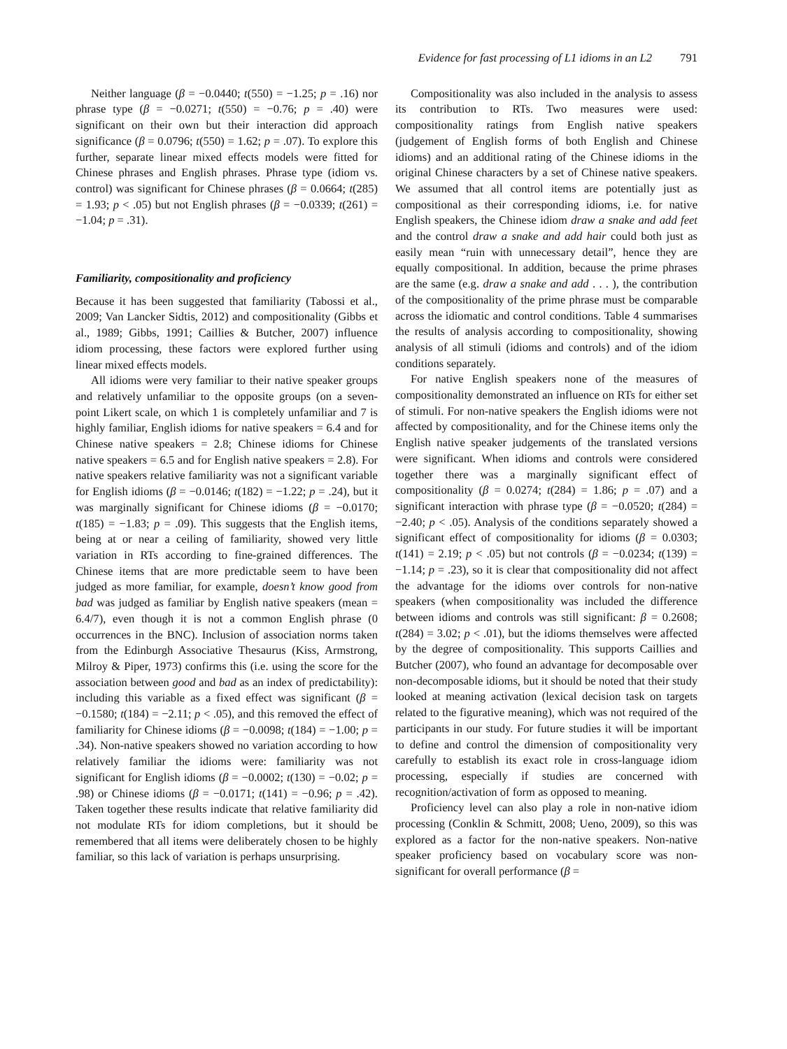Evidence for fast processing of L1 idioms in an L2 791
Neither language (β = −0.0440; t(550) = −1.25; p = .16) nor phrase type (β = −0.0271; t(550) = −0.76; p = .40) were significant on their own but their interaction did approach significance (β = 0.0796; t(550) = 1.62; p = .07). To explore this further, separate linear mixed effects models were fitted for Chinese phrases and English phrases. Phrase type (idiom vs. control) was significant for Chinese phrases (β = 0.0664; t(285) = 1.93; p < .05) but not English phrases (β = −0.0339; t(261) = −1.04; p = .31).
Familiarity, compositionality and proficiency
Because it has been suggested that familiarity (Tabossi et al., 2009; Van Lancker Sidtis, 2012) and compositionality (Gibbs et al., 1989; Gibbs, 1991; Caillies & Butcher, 2007) influence idiom processing, these factors were explored further using linear mixed effects models.
All idioms were very familiar to their native speaker groups and relatively unfamiliar to the opposite groups (on a seven-point Likert scale, on which 1 is completely unfamiliar and 7 is highly familiar, English idioms for native speakers = 6.4 and for Chinese native speakers = 2.8; Chinese idioms for Chinese native speakers = 6.5 and for English native speakers = 2.8). For native speakers relative familiarity was not a significant variable for English idioms (β = −0.0146; t(182) = −1.22; p = .24), but it was marginally significant for Chinese idioms (β = −0.0170; t(185) = −1.83; p = .09). This suggests that the English items, being at or near a ceiling of familiarity, showed very little variation in RTs according to fine-grained differences. The Chinese items that are more predictable seem to have been judged as more familiar, for example, doesn’t know good from bad was judged as familiar by English native speakers (mean = 6.4/7), even though it is not a common English phrase (0 occurrences in the BNC). Inclusion of association norms taken from the Edinburgh Associative Thesaurus (Kiss, Armstrong, Milroy & Piper, 1973) confirms this (i.e. using the score for the association between good and bad as an index of predictability): including this variable as a fixed effect was significant (β = −0.1580; t(184) = −2.11; p < .05), and this removed the effect of familiarity for Chinese idioms (β = −0.0098; t(184) = −1.00; p = .34). Non-native speakers showed no variation according to how relatively familiar the idioms were: familiarity was not significant for English idioms (β = −0.0002; t(130) = −0.02; p = .98) or Chinese idioms (β = −0.0171; t(141) = −0.96; p = .42). Taken together these results indicate that relative familiarity did not modulate RTs for idiom completions, but it should be remembered that all items were deliberately chosen to be highly familiar, so this lack of variation is perhaps unsurprising.
Compositionality was also included in the analysis to assess its contribution to RTs. Two measures were used: compositionality ratings from English native speakers (judgement of English forms of both English and Chinese idioms) and an additional rating of the Chinese idioms in the original Chinese characters by a set of Chinese native speakers. We assumed that all control items are potentially just as compositional as their corresponding idioms, i.e. for native English speakers, the Chinese idiom draw a snake and add feet and the control draw a snake and add hair could both just as easily mean “ruin with unnecessary detail”, hence they are equally compositional. In addition, because the prime phrases are the same (e.g. draw a snake and add . . . ), the contribution of the compositionality of the prime phrase must be comparable across the idiomatic and control conditions. Table 4 summarises the results of analysis according to compositionality, showing analysis of all stimuli (idioms and controls) and of the idiom conditions separately.
For native English speakers none of the measures of compositionality demonstrated an influence on RTs for either set of stimuli. For non-native speakers the English idioms were not affected by compositionality, and for the Chinese items only the English native speaker judgements of the translated versions were significant. When idioms and controls were considered together there was a marginally significant effect of compositionality (β = 0.0274; t(284) = 1.86; p = .07) and a significant interaction with phrase type (β = −0.0520; t(284) = −2.40; p < .05). Analysis of the conditions separately showed a significant effect of compositionality for idioms (β = 0.0303; t(141) = 2.19; p < .05) but not controls (β = −0.0234; t(139) = −1.14; p = .23), so it is clear that compositionality did not affect the advantage for the idioms over controls for non-native speakers (when compositionality was included the difference between idioms and controls was still significant: β = 0.2608; t(284) = 3.02; p < .01), but the idioms themselves were affected by the degree of compositionality. This supports Caillies and Butcher (2007), who found an advantage for decomposable over non-decomposable idioms, but it should be noted that their study looked at meaning activation (lexical decision task on targets related to the figurative meaning), which was not required of the participants in our study. For future studies it will be important to define and control the dimension of compositionality very carefully to establish its exact role in cross-language idiom processing, especially if studies are concerned with recognition/activation of form as opposed to meaning.
Proficiency level can also play a role in non-native idiom processing (Conklin & Schmitt, 2008; Ueno, 2009), so this was explored as a factor for the non-native speakers. Non-native speaker proficiency based on vocabulary score was non-significant for overall performance (β =